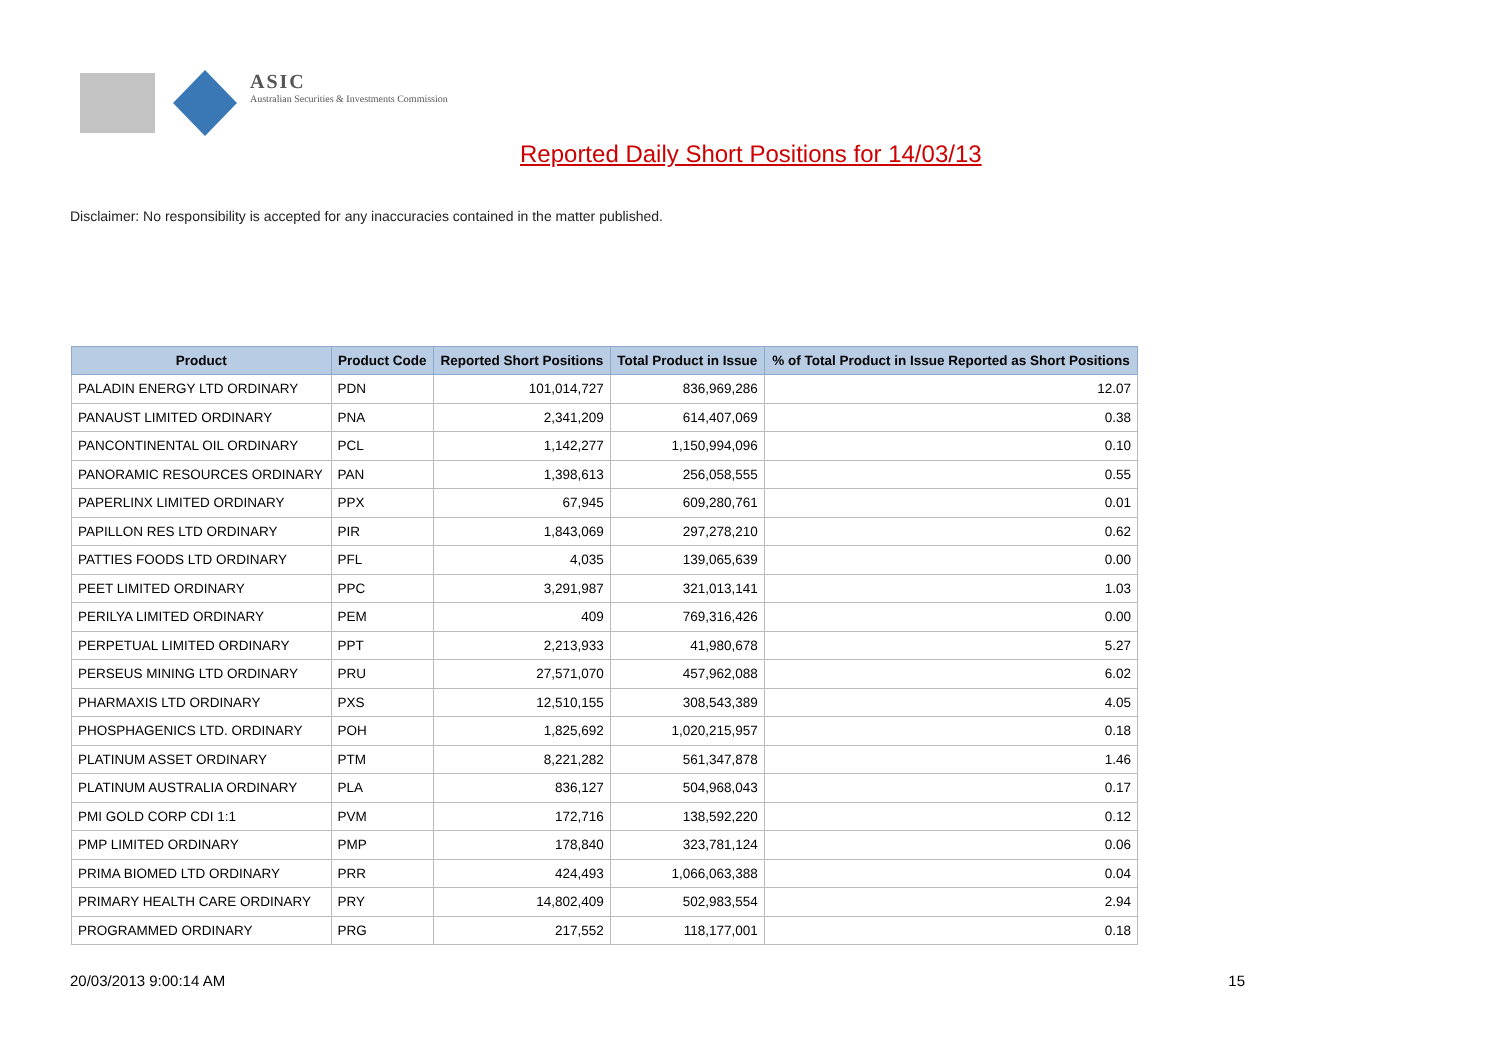ASIC
Australian Securities & Investments Commission
Reported Daily Short Positions for 14/03/13
Disclaimer: No responsibility is accepted for any inaccuracies contained in the matter published.
| Product | Product Code | Reported Short Positions | Total Product in Issue | % of Total Product in Issue Reported as Short Positions |
| --- | --- | --- | --- | --- |
| PALADIN ENERGY LTD ORDINARY | PDN | 101,014,727 | 836,969,286 | 12.07 |
| PANAUST LIMITED ORDINARY | PNA | 2,341,209 | 614,407,069 | 0.38 |
| PANCONTINENTAL OIL ORDINARY | PCL | 1,142,277 | 1,150,994,096 | 0.10 |
| PANORAMIC RESOURCES ORDINARY | PAN | 1,398,613 | 256,058,555 | 0.55 |
| PAPERLINX LIMITED ORDINARY | PPX | 67,945 | 609,280,761 | 0.01 |
| PAPILLON RES LTD ORDINARY | PIR | 1,843,069 | 297,278,210 | 0.62 |
| PATTIES FOODS LTD ORDINARY | PFL | 4,035 | 139,065,639 | 0.00 |
| PEET LIMITED ORDINARY | PPC | 3,291,987 | 321,013,141 | 1.03 |
| PERILYA LIMITED ORDINARY | PEM | 409 | 769,316,426 | 0.00 |
| PERPETUAL LIMITED ORDINARY | PPT | 2,213,933 | 41,980,678 | 5.27 |
| PERSEUS MINING LTD ORDINARY | PRU | 27,571,070 | 457,962,088 | 6.02 |
| PHARMAXIS LTD ORDINARY | PXS | 12,510,155 | 308,543,389 | 4.05 |
| PHOSPHAGENICS LTD. ORDINARY | POH | 1,825,692 | 1,020,215,957 | 0.18 |
| PLATINUM ASSET ORDINARY | PTM | 8,221,282 | 561,347,878 | 1.46 |
| PLATINUM AUSTRALIA ORDINARY | PLA | 836,127 | 504,968,043 | 0.17 |
| PMI GOLD CORP CDI 1:1 | PVM | 172,716 | 138,592,220 | 0.12 |
| PMP LIMITED ORDINARY | PMP | 178,840 | 323,781,124 | 0.06 |
| PRIMA BIOMED LTD ORDINARY | PRR | 424,493 | 1,066,063,388 | 0.04 |
| PRIMARY HEALTH CARE ORDINARY | PRY | 14,802,409 | 502,983,554 | 2.94 |
| PROGRAMMED ORDINARY | PRG | 217,552 | 118,177,001 | 0.18 |
20/03/2013 9:00:14 AM 15